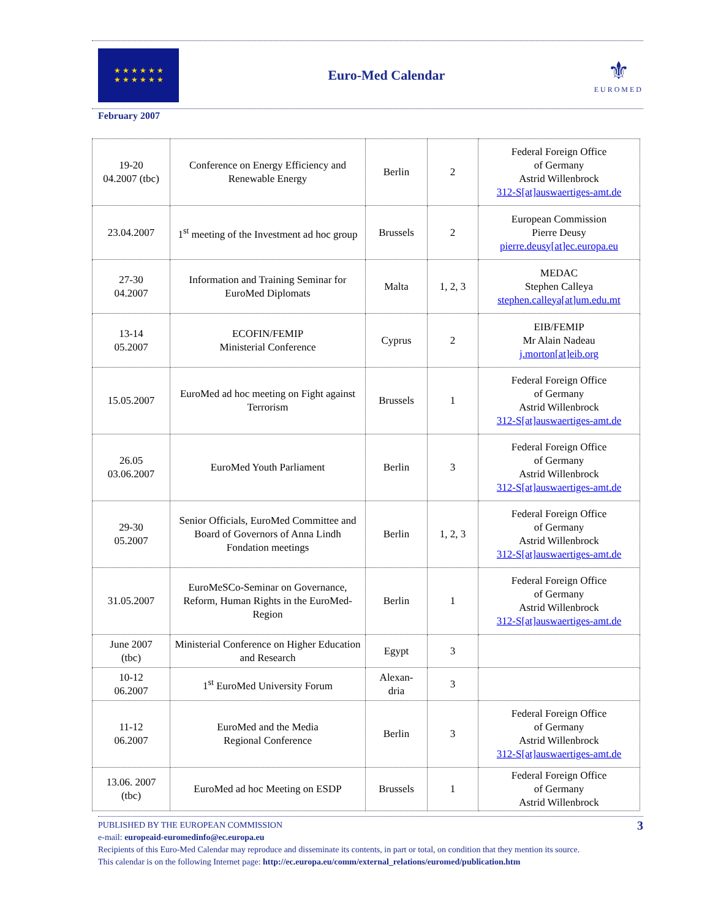★ ★ ★ ★ ★ ★
★ ★ ★ ★ ★ ★
Euro-Med Calendar
⚜
EUROMED
February 2007
| 19-20 04.2007 (tbc) | Conference on Energy Efficiency and Renewable Energy | Berlin | 2 | Federal Foreign Office of Germany Astrid Willenbrock 312-S[at]auswaertiges-amt.de |
| 23.04.2007 | 1<sup>st</sup> meeting of the Investment ad hoc group | Brussels | 2 | European Commission Pierre Deusy pierre.deusy[at]ec.europa.eu |
| 27-30 04.2007 | Information and Training Seminar for EuroMed Diplomats | Malta | 1, 2, 3 | MEDAC Stephen Calleya stephen.calleya[at]um.edu.mt |
| 13-14 05.2007 | ECOFIN/FEMIP Ministerial Conference | Cyprus | 2 | EIB/FEMIP Mr Alain Nadeau j.morton[at]eib.org |
| 15.05.2007 | EuroMed ad hoc meeting on Fight against Terrorism | Brussels | 1 | Federal Foreign Office of Germany Astrid Willenbrock 312-S[at]auswaertiges-amt.de |
| 26.05 03.06.2007 | EuroMed Youth Parliament | Berlin | 3 | Federal Foreign Office of Germany Astrid Willenbrock 312-S[at]auswaertiges-amt.de |
| 29-30 05.2007 | Senior Officials, EuroMed Committee and Board of Governors of Anna Lindh Fondation meetings | Berlin | 1, 2, 3 | Federal Foreign Office of Germany Astrid Willenbrock 312-S[at]auswaertiges-amt.de |
| 31.05.2007 | EuroMeSCo-Seminar on Governance, Reform, Human Rights in the EuroMed-Region | Berlin | 1 | Federal Foreign Office of Germany Astrid Willenbrock 312-S[at]auswaertiges-amt.de |
| June 2007 (tbc) | Ministerial Conference on Higher Education and Research | Egypt | 3 | |
| 10-12 06.2007 | 1<sup>st</sup> EuroMed University Forum | Alexan- dria | 3 | |
| 11-12 06.2007 | EuroMed and the Media Regional Conference | Berlin | 3 | Federal Foreign Office of Germany Astrid Willenbrock 312-S[at]auswaertiges-amt.de |
| 13.06. 2007 (tbc) | EuroMed ad hoc Meeting on ESDP | Brussels | 1 | Federal Foreign Office of Germany Astrid Willenbrock |
PUBLISHED BY THE EUROPEAN COMMISSION 3
e-mail: europeaid-euromedinfo@ec.europa.eu
Recipients of this Euro-Med Calendar may reproduce and disseminate its contents, in part or total, on condition that they mention its source.
This calendar is on the following Internet page: http://ec.europa.eu/comm/external_relations/euromed/publication.htm